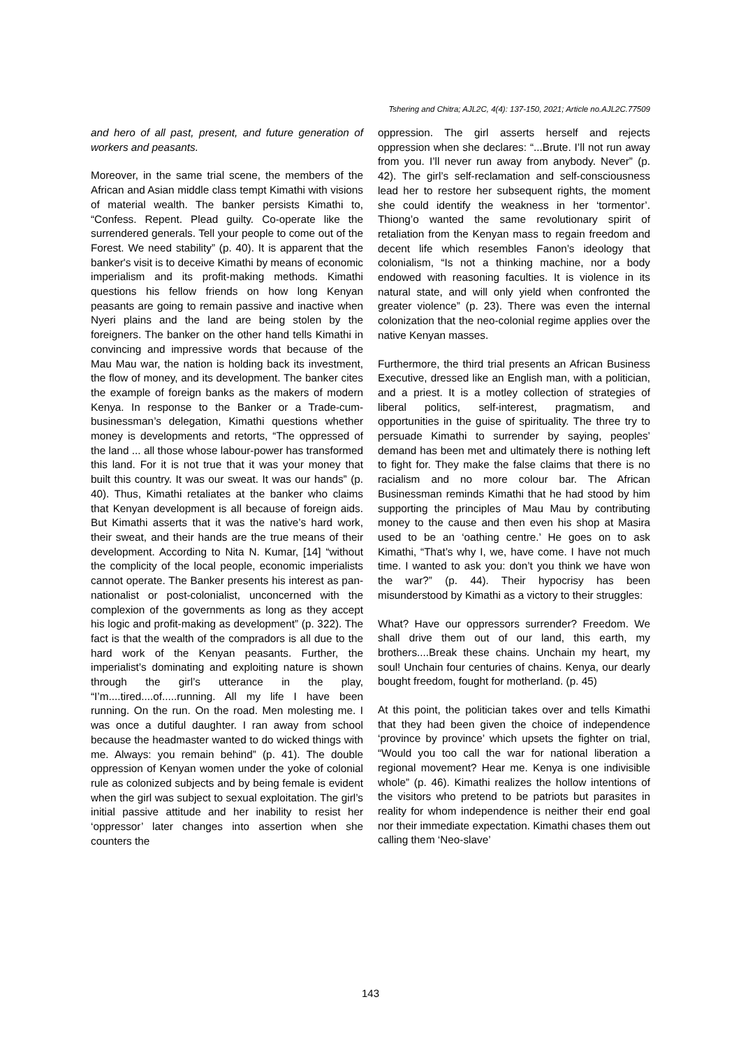Tshering and Chitra; AJL2C, 4(4): 137-150, 2021; Article no.AJL2C.77509
and hero of all past, present, and future generation of workers and peasants.
Moreover, in the same trial scene, the members of the African and Asian middle class tempt Kimathi with visions of material wealth. The banker persists Kimathi to, “Confess. Repent. Plead guilty. Co-operate like the surrendered generals. Tell your people to come out of the Forest. We need stability” (p. 40). It is apparent that the banker's visit is to deceive Kimathi by means of economic imperialism and its profit-making methods. Kimathi questions his fellow friends on how long Kenyan peasants are going to remain passive and inactive when Nyeri plains and the land are being stolen by the foreigners. The banker on the other hand tells Kimathi in convincing and impressive words that because of the Mau Mau war, the nation is holding back its investment, the flow of money, and its development. The banker cites the example of foreign banks as the makers of modern Kenya. In response to the Banker or a Trade-cum-businessman’s delegation, Kimathi questions whether money is developments and retorts, “The oppressed of the land ... all those whose labour-power has transformed this land. For it is not true that it was your money that built this country. It was our sweat. It was our hands” (p. 40). Thus, Kimathi retaliates at the banker who claims that Kenyan development is all because of foreign aids. But Kimathi asserts that it was the native’s hard work, their sweat, and their hands are the true means of their development. According to Nita N. Kumar, [14] “without the complicity of the local people, economic imperialists cannot operate. The Banker presents his interest as pan-nationalist or post-colonialist, unconcerned with the complexion of the governments as long as they accept his logic and profit-making as development” (p. 322). The fact is that the wealth of the compradors is all due to the hard work of the Kenyan peasants. Further, the imperialist’s dominating and exploiting nature is shown through the girl’s utterance in the play, “I’m....tired....of.....running. All my life I have been running. On the run. On the road. Men molesting me. I was once a dutiful daughter. I ran away from school because the headmaster wanted to do wicked things with me. Always: you remain behind” (p. 41). The double oppression of Kenyan women under the yoke of colonial rule as colonized subjects and by being female is evident when the girl was subject to sexual exploitation. The girl’s initial passive attitude and her inability to resist her ‘oppressor’ later changes into assertion when she counters the
oppression. The girl asserts herself and rejects oppression when she declares: “...Brute. I’ll not run away from you. I’ll never run away from anybody. Never” (p. 42). The girl’s self-reclamation and self-consciousness lead her to restore her subsequent rights, the moment she could identify the weakness in her ‘tormentor’. Thiong’o wanted the same revolutionary spirit of retaliation from the Kenyan mass to regain freedom and decent life which resembles Fanon’s ideology that colonialism, “Is not a thinking machine, nor a body endowed with reasoning faculties. It is violence in its natural state, and will only yield when confronted the greater violence” (p. 23). There was even the internal colonization that the neo-colonial regime applies over the native Kenyan masses.
Furthermore, the third trial presents an African Business Executive, dressed like an English man, with a politician, and a priest. It is a motley collection of strategies of liberal politics, self-interest, pragmatism, and opportunities in the guise of spirituality. The three try to persuade Kimathi to surrender by saying, peoples’ demand has been met and ultimately there is nothing left to fight for. They make the false claims that there is no racialism and no more colour bar. The African Businessman reminds Kimathi that he had stood by him supporting the principles of Mau Mau by contributing money to the cause and then even his shop at Masira used to be an ‘oathing centre.’ He goes on to ask Kimathi, “That’s why I, we, have come. I have not much time. I wanted to ask you: don’t you think we have won the war?” (p. 44). Their hypocrisy has been misunderstood by Kimathi as a victory to their struggles:
What? Have our oppressors surrender? Freedom. We shall drive them out of our land, this earth, my brothers....Break these chains. Unchain my heart, my soul! Unchain four centuries of chains. Kenya, our dearly bought freedom, fought for motherland. (p. 45)
At this point, the politician takes over and tells Kimathi that they had been given the choice of independence ‘province by province’ which upsets the fighter on trial, “Would you too call the war for national liberation a regional movement? Hear me. Kenya is one indivisible whole” (p. 46). Kimathi realizes the hollow intentions of the visitors who pretend to be patriots but parasites in reality for whom independence is neither their end goal nor their immediate expectation. Kimathi chases them out calling them ‘Neo-slave’
143